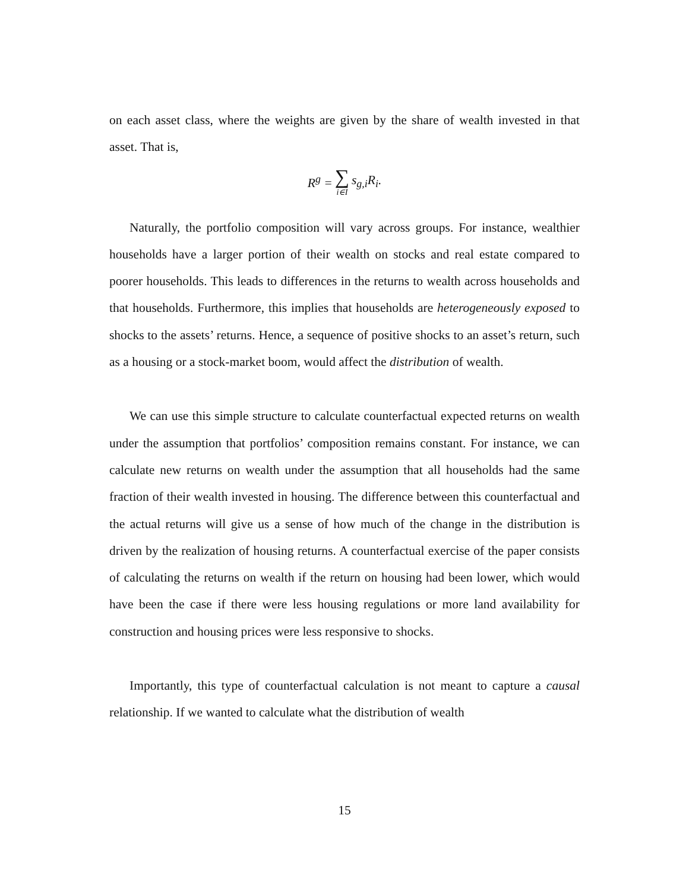on each asset class, where the weights are given by the share of wealth invested in that asset. That is,
| R<sup>g</sup> = | ∑ i∈I | s<sub>g,i</sub>R<sub>i</sub>. |
Naturally, the portfolio composition will vary across groups. For instance, wealthier households have a larger portion of their wealth on stocks and real estate compared to poorer households. This leads to differences in the returns to wealth across households and that households. Furthermore, this implies that households are heterogeneously exposed to shocks to the assets’ returns. Hence, a sequence of positive shocks to an asset’s return, such as a housing or a stock-market boom, would affect the distribution of wealth.
We can use this simple structure to calculate counterfactual expected returns on wealth under the assumption that portfolios’ composition remains constant. For instance, we can calculate new returns on wealth under the assumption that all households had the same fraction of their wealth invested in housing. The difference between this counterfactual and the actual returns will give us a sense of how much of the change in the distribution is driven by the realization of housing returns. A counterfactual exercise of the paper consists of calculating the returns on wealth if the return on housing had been lower, which would have been the case if there were less housing regulations or more land availability for construction and housing prices were less responsive to shocks.
Importantly, this type of counterfactual calculation is not meant to capture a causal relationship. If we wanted to calculate what the distribution of wealth
15